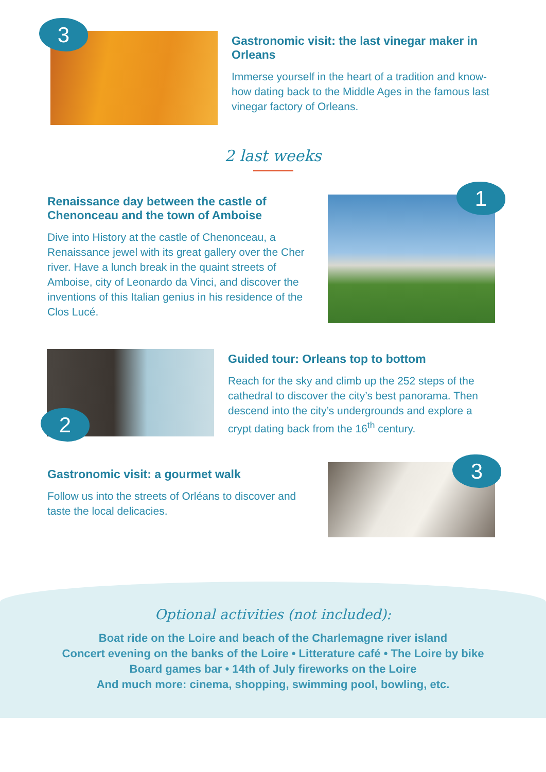3
Gastronomic visit: the last vinegar maker in Orleans
Immerse yourself in the heart of a tradition and know-how dating back to the Middle Ages in the famous last vinegar factory of Orleans.
2 last weeks
Renaissance day between the castle of Chenonceau and the town of Amboise
Dive into History at the castle of Chenonceau, a Renaissance jewel with its great gallery over the Cher river. Have a lunch break in the quaint streets of Amboise, city of Leonardo da Vinci, and discover the inventions of this Italian genius in his residence of the Clos Lucé.
1
2
Guided tour: Orleans top to bottom
Reach for the sky and climb up the 252 steps of the cathedral to discover the city’s best panorama. Then descend into the city’s undergrounds and explore a crypt dating back from the 16<sup>th</sup> century.
Gastronomic visit: a gourmet walk
Follow us into the streets of Orléans to discover and taste the local delicacies.
3
Optional activities (not included):
Boat ride on the Loire and beach of the Charlemagne river island
Concert evening on the banks of the Loire • Litterature café • The Loire by bike
Board games bar • 14th of July fireworks on the Loire
And much more: cinema, shopping, swimming pool, bowling, etc.